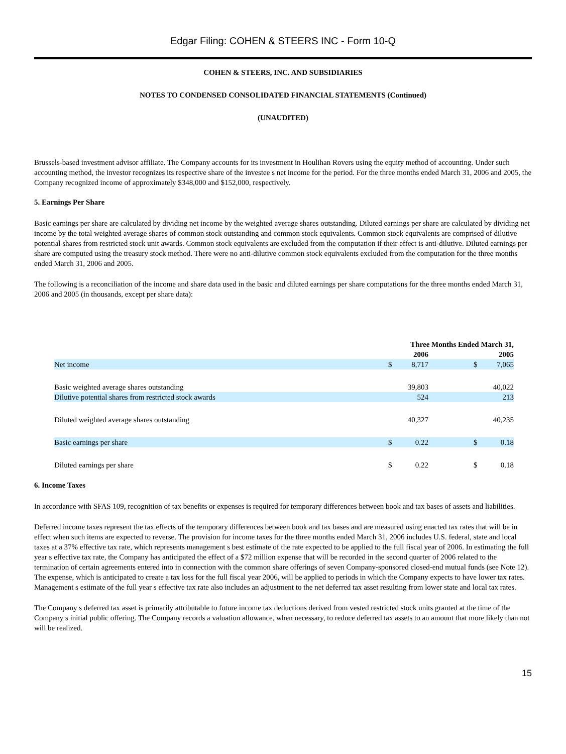Edgar Filing: COHEN & STEERS INC - Form 10-Q
COHEN & STEERS, INC. AND SUBSIDIARIES
NOTES TO CONDENSED CONSOLIDATED FINANCIAL STATEMENTS (Continued)
(UNAUDITED)
Brussels-based investment advisor affiliate. The Company accounts for its investment in Houlihan Rovers using the equity method of accounting. Under such accounting method, the investor recognizes its respective share of the investee s net income for the period. For the three months ended March 31, 2006 and 2005, the Company recognized income of approximately $348,000 and $152,000, respectively.
5. Earnings Per Share
Basic earnings per share are calculated by dividing net income by the weighted average shares outstanding. Diluted earnings per share are calculated by dividing net income by the total weighted average shares of common stock outstanding and common stock equivalents. Common stock equivalents are comprised of dilutive potential shares from restricted stock unit awards. Common stock equivalents are excluded from the computation if their effect is anti-dilutive. Diluted earnings per share are computed using the treasury stock method. There were no anti-dilutive common stock equivalents excluded from the computation for the three months ended March 31, 2006 and 2005.
The following is a reconciliation of the income and share data used in the basic and diluted earnings per share computations for the three months ended March 31, 2006 and 2005 (in thousands, except per share data):
| | Three Months Ended March 31, | | | | |
| --- | --- | --- | --- | --- | --- |
| | 2006 | | | 2005 | |
| Net income | $ | 8,717 | | $ | 7,065 |
| Basic weighted average shares outstanding | | 39,803 | | | 40,022 |
| Dilutive potential shares from restricted stock awards | | 524 | | | 213 |
| Diluted weighted average shares outstanding | | 40,327 | | | 40,235 |
| Basic earnings per share | $ | 0.22 | | $ | 0.18 |
| Diluted earnings per share | $ | 0.22 | | $ | 0.18 |
6. Income Taxes
In accordance with SFAS 109, recognition of tax benefits or expenses is required for temporary differences between book and tax bases of assets and liabilities.
Deferred income taxes represent the tax effects of the temporary differences between book and tax bases and are measured using enacted tax rates that will be in effect when such items are expected to reverse. The provision for income taxes for the three months ended March 31, 2006 includes U.S. federal, state and local taxes at a 37% effective tax rate, which represents management s best estimate of the rate expected to be applied to the full fiscal year of 2006. In estimating the full year s effective tax rate, the Company has anticipated the effect of a $72 million expense that will be recorded in the second quarter of 2006 related to the termination of certain agreements entered into in connection with the common share offerings of seven Company-sponsored closed-end mutual funds (see Note 12). The expense, which is anticipated to create a tax loss for the full fiscal year 2006, will be applied to periods in which the Company expects to have lower tax rates. Management s estimate of the full year s effective tax rate also includes an adjustment to the net deferred tax asset resulting from lower state and local tax rates.
The Company s deferred tax asset is primarily attributable to future income tax deductions derived from vested restricted stock units granted at the time of the Company s initial public offering. The Company records a valuation allowance, when necessary, to reduce deferred tax assets to an amount that more likely than not will be realized.
15